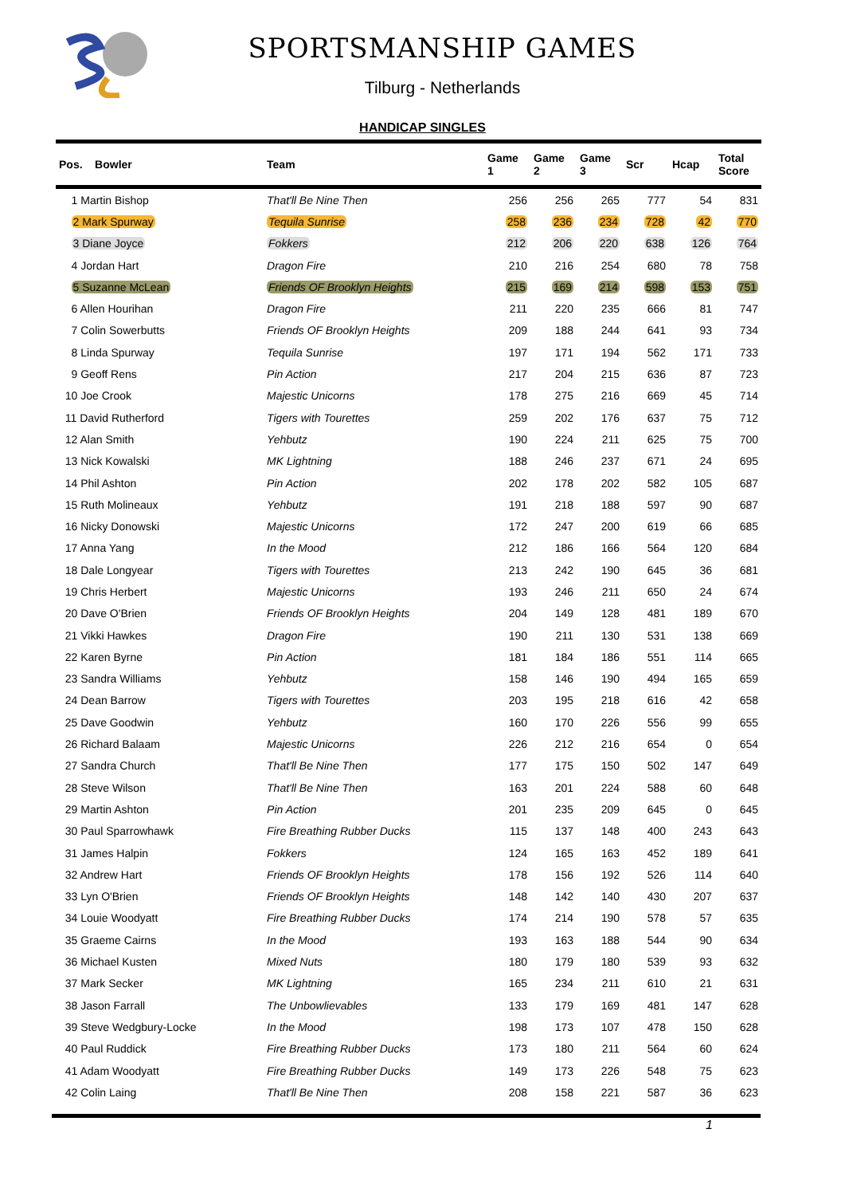SPORTSMANSHIP GAMES
Tilburg - Netherlands
HANDICAP SINGLES
| Pos. Bowler | Team | Game 1 | Game 2 | Game 3 | Scr | Hcap | Total Score |
| --- | --- | --- | --- | --- | --- | --- | --- |
| 1 Martin Bishop | That'll Be Nine Then | 256 | 256 | 265 | 777 | 54 | 831 |
| 2 Mark Spurway | Tequila Sunrise | 258 | 236 | 234 | 728 | 42 | 770 |
| 3 Diane Joyce | Fokkers | 212 | 206 | 220 | 638 | 126 | 764 |
| 4 Jordan Hart | Dragon Fire | 210 | 216 | 254 | 680 | 78 | 758 |
| 5 Suzanne McLean | Friends OF Brooklyn Heights | 215 | 169 | 214 | 598 | 153 | 751 |
| 6 Allen Hourihan | Dragon Fire | 211 | 220 | 235 | 666 | 81 | 747 |
| 7 Colin Sowerbutts | Friends OF Brooklyn Heights | 209 | 188 | 244 | 641 | 93 | 734 |
| 8 Linda Spurway | Tequila Sunrise | 197 | 171 | 194 | 562 | 171 | 733 |
| 9 Geoff Rens | Pin Action | 217 | 204 | 215 | 636 | 87 | 723 |
| 10 Joe Crook | Majestic Unicorns | 178 | 275 | 216 | 669 | 45 | 714 |
| 11 David Rutherford | Tigers with Tourettes | 259 | 202 | 176 | 637 | 75 | 712 |
| 12 Alan Smith | Yehbutz | 190 | 224 | 211 | 625 | 75 | 700 |
| 13 Nick Kowalski | MK Lightning | 188 | 246 | 237 | 671 | 24 | 695 |
| 14 Phil Ashton | Pin Action | 202 | 178 | 202 | 582 | 105 | 687 |
| 15 Ruth Molineaux | Yehbutz | 191 | 218 | 188 | 597 | 90 | 687 |
| 16 Nicky Donowski | Majestic Unicorns | 172 | 247 | 200 | 619 | 66 | 685 |
| 17 Anna Yang | In the Mood | 212 | 186 | 166 | 564 | 120 | 684 |
| 18 Dale Longyear | Tigers with Tourettes | 213 | 242 | 190 | 645 | 36 | 681 |
| 19 Chris Herbert | Majestic Unicorns | 193 | 246 | 211 | 650 | 24 | 674 |
| 20 Dave O'Brien | Friends OF Brooklyn Heights | 204 | 149 | 128 | 481 | 189 | 670 |
| 21 Vikki Hawkes | Dragon Fire | 190 | 211 | 130 | 531 | 138 | 669 |
| 22 Karen Byrne | Pin Action | 181 | 184 | 186 | 551 | 114 | 665 |
| 23 Sandra Williams | Yehbutz | 158 | 146 | 190 | 494 | 165 | 659 |
| 24 Dean Barrow | Tigers with Tourettes | 203 | 195 | 218 | 616 | 42 | 658 |
| 25 Dave Goodwin | Yehbutz | 160 | 170 | 226 | 556 | 99 | 655 |
| 26 Richard Balaam | Majestic Unicorns | 226 | 212 | 216 | 654 | 0 | 654 |
| 27 Sandra Church | That'll Be Nine Then | 177 | 175 | 150 | 502 | 147 | 649 |
| 28 Steve Wilson | That'll Be Nine Then | 163 | 201 | 224 | 588 | 60 | 648 |
| 29 Martin Ashton | Pin Action | 201 | 235 | 209 | 645 | 0 | 645 |
| 30 Paul Sparrowhawk | Fire Breathing Rubber Ducks | 115 | 137 | 148 | 400 | 243 | 643 |
| 31 James Halpin | Fokkers | 124 | 165 | 163 | 452 | 189 | 641 |
| 32 Andrew Hart | Friends OF Brooklyn Heights | 178 | 156 | 192 | 526 | 114 | 640 |
| 33 Lyn O'Brien | Friends OF Brooklyn Heights | 148 | 142 | 140 | 430 | 207 | 637 |
| 34 Louie Woodyatt | Fire Breathing Rubber Ducks | 174 | 214 | 190 | 578 | 57 | 635 |
| 35 Graeme Cairns | In the Mood | 193 | 163 | 188 | 544 | 90 | 634 |
| 36 Michael Kusten | Mixed Nuts | 180 | 179 | 180 | 539 | 93 | 632 |
| 37 Mark Secker | MK Lightning | 165 | 234 | 211 | 610 | 21 | 631 |
| 38 Jason Farrall | The Unbowlievables | 133 | 179 | 169 | 481 | 147 | 628 |
| 39 Steve Wedgbury-Locke | In the Mood | 198 | 173 | 107 | 478 | 150 | 628 |
| 40 Paul Ruddick | Fire Breathing Rubber Ducks | 173 | 180 | 211 | 564 | 60 | 624 |
| 41 Adam Woodyatt | Fire Breathing Rubber Ducks | 149 | 173 | 226 | 548 | 75 | 623 |
| 42 Colin Laing | That'll Be Nine Then | 208 | 158 | 221 | 587 | 36 | 623 |
1